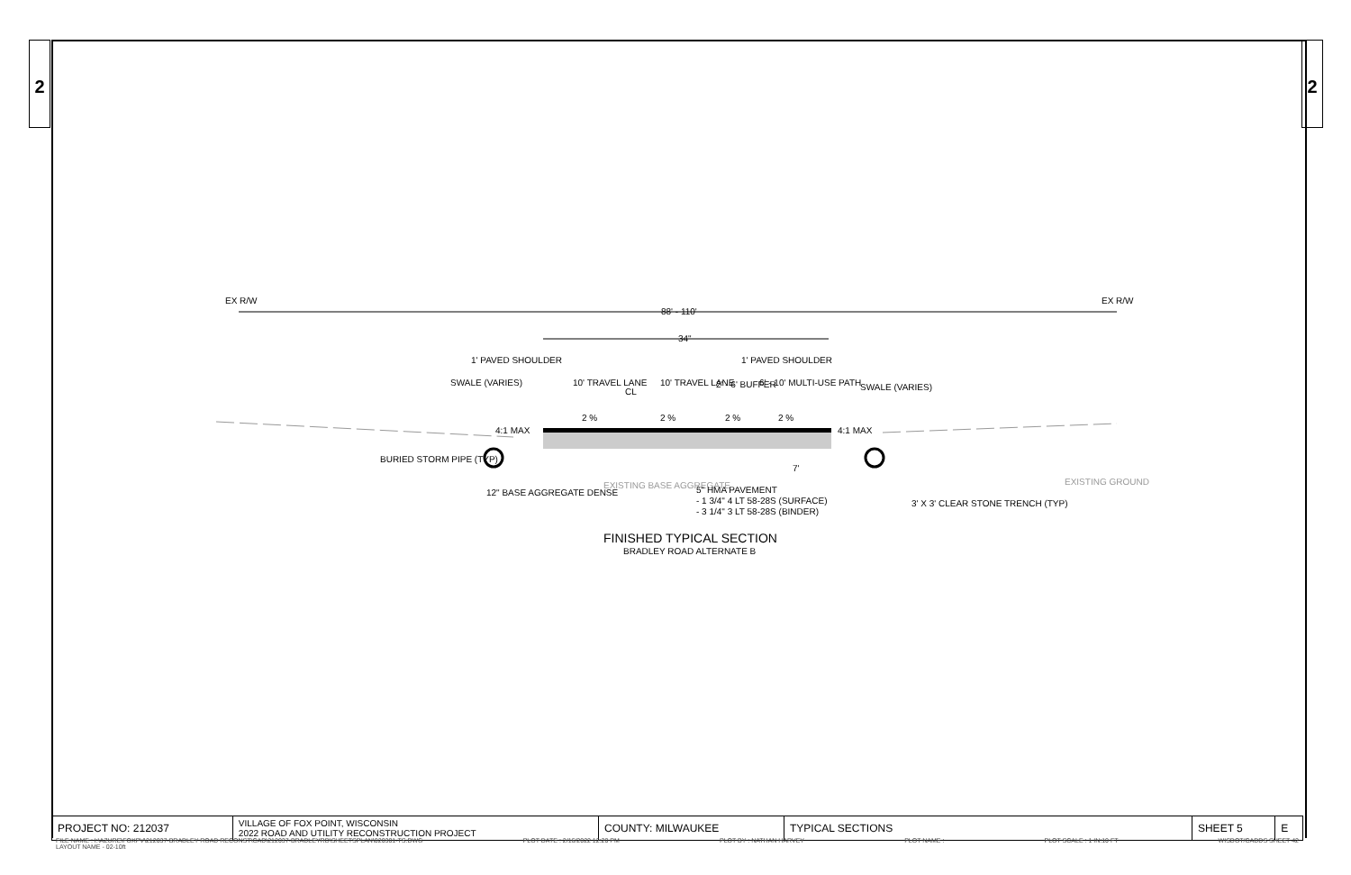2 2
EX R/W
EX R/W
88' - 110'
34"
1' PAVED SHOULDER
CL
SWALE (VARIES)
10' TRAVEL LANE
10' TRAVEL LANE
2' - 6' BUFFER
1' PAVED SHOULDER
6' - 10' MULTI-USE PATH
SWALE (VARIES)
4:1 MAX
4:1 MAX
2 %
2 %
2 %
2 %
7'
BURIED STORM PIPE (TYP)
12" BASE AGGREGATE DENSE
EXISTING BASE AGGREGATE
5" HMA PAVEMENT
- 1 3/4" 4 LT 58-28S (SURFACE)
- 3 1/4" 3 LT 58-28S (BINDER)
3' X 3' CLEAR STONE TRENCH (TYP)
EXISTING GROUND
FINISHED TYPICAL SECTION
BRADLEY ROAD ALTERNATE B
| PROJECT NO: 212037 | VILLAGE OF FOX POINT, WISCONSIN 2022 ROAD AND UTILITY RECONSTRUCTION PROJECT | COUNTY: MILWAUKEE | TYPICAL SECTIONS | SHEET 5 | E |
FILE NAME : I:\AZURE\FOXPV\212037-BRADLEY ROAD RECONST\CAD\212037-BRADLEYRD\SHEETSPLAN\020301-TS.DWG
LAYOUT NAME - 02-10ft PLOT DATE : 2/16/2022 12:20 PM PLOT BY : NATHAN HARVEY PLOT NAME : PLOT SCALE : 1 IN:10 FT WISDOT/CADDS SHEET 42